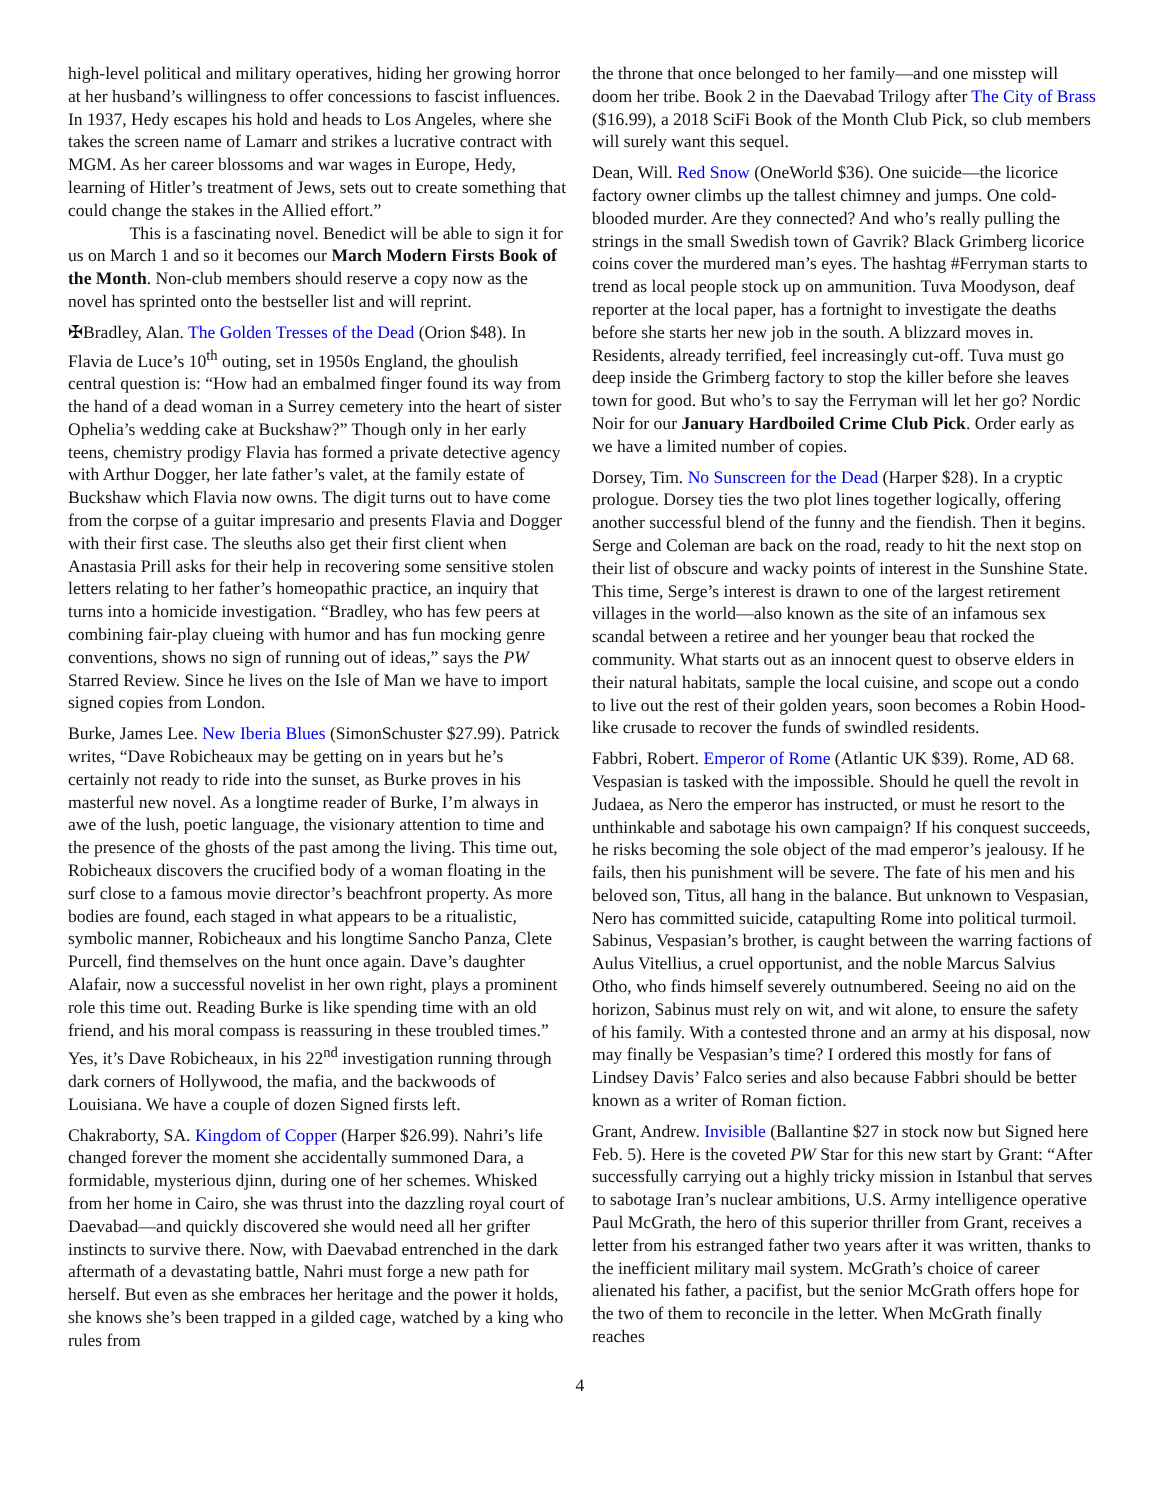high-level political and military operatives, hiding her growing horror at her husband’s willingness to offer concessions to fascist influences. In 1937, Hedy escapes his hold and heads to Los Angeles, where she takes the screen name of Lamarr and strikes a lucrative contract with MGM. As her career blossoms and war wages in Europe, Hedy, learning of Hitler’s treatment of Jews, sets out to create something that could change the stakes in the Allied effort.”
This is a fascinating novel. Benedict will be able to sign it for us on March 1 and so it becomes our March Modern Firsts Book of the Month. Non-club members should reserve a copy now as the novel has sprinted onto the bestseller list and will reprint.
✠Bradley, Alan. The Golden Tresses of the Dead (Orion $48). In Flavia de Luce’s 10<sup>th</sup> outing, set in 1950s England, the ghoulish central question is: “How had an embalmed finger found its way from the hand of a dead woman in a Surrey cemetery into the heart of sister Ophelia’s wedding cake at Buckshaw?” Though only in her early teens, chemistry prodigy Flavia has formed a private detective agency with Arthur Dogger, her late father’s valet, at the family estate of Buckshaw which Flavia now owns. The digit turns out to have come from the corpse of a guitar impresario and presents Flavia and Dogger with their first case. The sleuths also get their first client when Anastasia Prill asks for their help in recovering some sensitive stolen letters relating to her father’s homeopathic practice, an inquiry that turns into a homicide investigation. “Bradley, who has few peers at combining fair-play clueing with humor and has fun mocking genre conventions, shows no sign of running out of ideas,” says the PW Starred Review. Since he lives on the Isle of Man we have to import signed copies from London.
Burke, James Lee. New Iberia Blues (SimonSchuster $27.99). Patrick writes, “Dave Robicheaux may be getting on in years but he’s certainly not ready to ride into the sunset, as Burke proves in his masterful new novel. As a longtime reader of Burke, I’m always in awe of the lush, poetic language, the visionary attention to time and the presence of the ghosts of the past among the living. This time out, Robicheaux discovers the crucified body of a woman floating in the surf close to a famous movie director’s beachfront property. As more bodies are found, each staged in what appears to be a ritualistic, symbolic manner, Robicheaux and his longtime Sancho Panza, Clete Purcell, find themselves on the hunt once again. Dave’s daughter Alafair, now a successful novelist in her own right, plays a prominent role this time out. Reading Burke is like spending time with an old friend, and his moral compass is reassuring in these troubled times.” Yes, it’s Dave Robicheaux, in his 22<sup>nd</sup> investigation running through dark corners of Hollywood, the mafia, and the backwoods of Louisiana. We have a couple of dozen Signed firsts left.
Chakraborty, SA. Kingdom of Copper (Harper $26.99). Nahri’s life changed forever the moment she accidentally summoned Dara, a formidable, mysterious djinn, during one of her schemes. Whisked from her home in Cairo, she was thrust into the dazzling royal court of Daevabad—and quickly discovered she would need all her grifter instincts to survive there. Now, with Daevabad entrenched in the dark aftermath of a devastating battle, Nahri must forge a new path for herself. But even as she embraces her heritage and the power it holds, she knows she’s been trapped in a gilded cage, watched by a king who rules from
the throne that once belonged to her family—and one misstep will doom her tribe. Book 2 in the Daevabad Trilogy after The City of Brass ($16.99), a 2018 SciFi Book of the Month Club Pick, so club members will surely want this sequel.
Dean, Will. Red Snow (OneWorld $36). One suicide—the licorice factory owner climbs up the tallest chimney and jumps. One cold-blooded murder. Are they connected? And who’s really pulling the strings in the small Swedish town of Gavrik? Black Grimberg licorice coins cover the murdered man’s eyes. The hashtag #Ferryman starts to trend as local people stock up on ammunition. Tuva Moodyson, deaf reporter at the local paper, has a fortnight to investigate the deaths before she starts her new job in the south. A blizzard moves in. Residents, already terrified, feel increasingly cut-off. Tuva must go deep inside the Grimberg factory to stop the killer before she leaves town for good. But who’s to say the Ferryman will let her go? Nordic Noir for our January Hardboiled Crime Club Pick. Order early as we have a limited number of copies.
Dorsey, Tim. No Sunscreen for the Dead (Harper $28). In a cryptic prologue. Dorsey ties the two plot lines together logically, offering another successful blend of the funny and the fiendish. Then it begins. Serge and Coleman are back on the road, ready to hit the next stop on their list of obscure and wacky points of interest in the Sunshine State. This time, Serge’s interest is drawn to one of the largest retirement villages in the world—also known as the site of an infamous sex scandal between a retiree and her younger beau that rocked the community. What starts out as an innocent quest to observe elders in their natural habitats, sample the local cuisine, and scope out a condo to live out the rest of their golden years, soon becomes a Robin Hood-like crusade to recover the funds of swindled residents.
Fabbri, Robert. Emperor of Rome (Atlantic UK $39). Rome, AD 68. Vespasian is tasked with the impossible. Should he quell the revolt in Judaea, as Nero the emperor has instructed, or must he resort to the unthinkable and sabotage his own campaign? If his conquest succeeds, he risks becoming the sole object of the mad emperor’s jealousy. If he fails, then his punishment will be severe. The fate of his men and his beloved son, Titus, all hang in the balance. But unknown to Vespasian, Nero has committed suicide, catapulting Rome into political turmoil. Sabinus, Vespasian’s brother, is caught between the warring factions of Aulus Vitellius, a cruel opportunist, and the noble Marcus Salvius Otho, who finds himself severely outnumbered. Seeing no aid on the horizon, Sabinus must rely on wit, and wit alone, to ensure the safety of his family. With a contested throne and an army at his disposal, now may finally be Vespasian’s time? I ordered this mostly for fans of Lindsey Davis’ Falco series and also because Fabbri should be better known as a writer of Roman fiction.
Grant, Andrew. Invisible (Ballantine $27 in stock now but Signed here Feb. 5). Here is the coveted PW Star for this new start by Grant: “After successfully carrying out a highly tricky mission in Istanbul that serves to sabotage Iran’s nuclear ambitions, U.S. Army intelligence operative Paul McGrath, the hero of this superior thriller from Grant, receives a letter from his estranged father two years after it was written, thanks to the inefficient military mail system. McGrath’s choice of career alienated his father, a pacifist, but the senior McGrath offers hope for the two of them to reconcile in the letter. When McGrath finally reaches
4